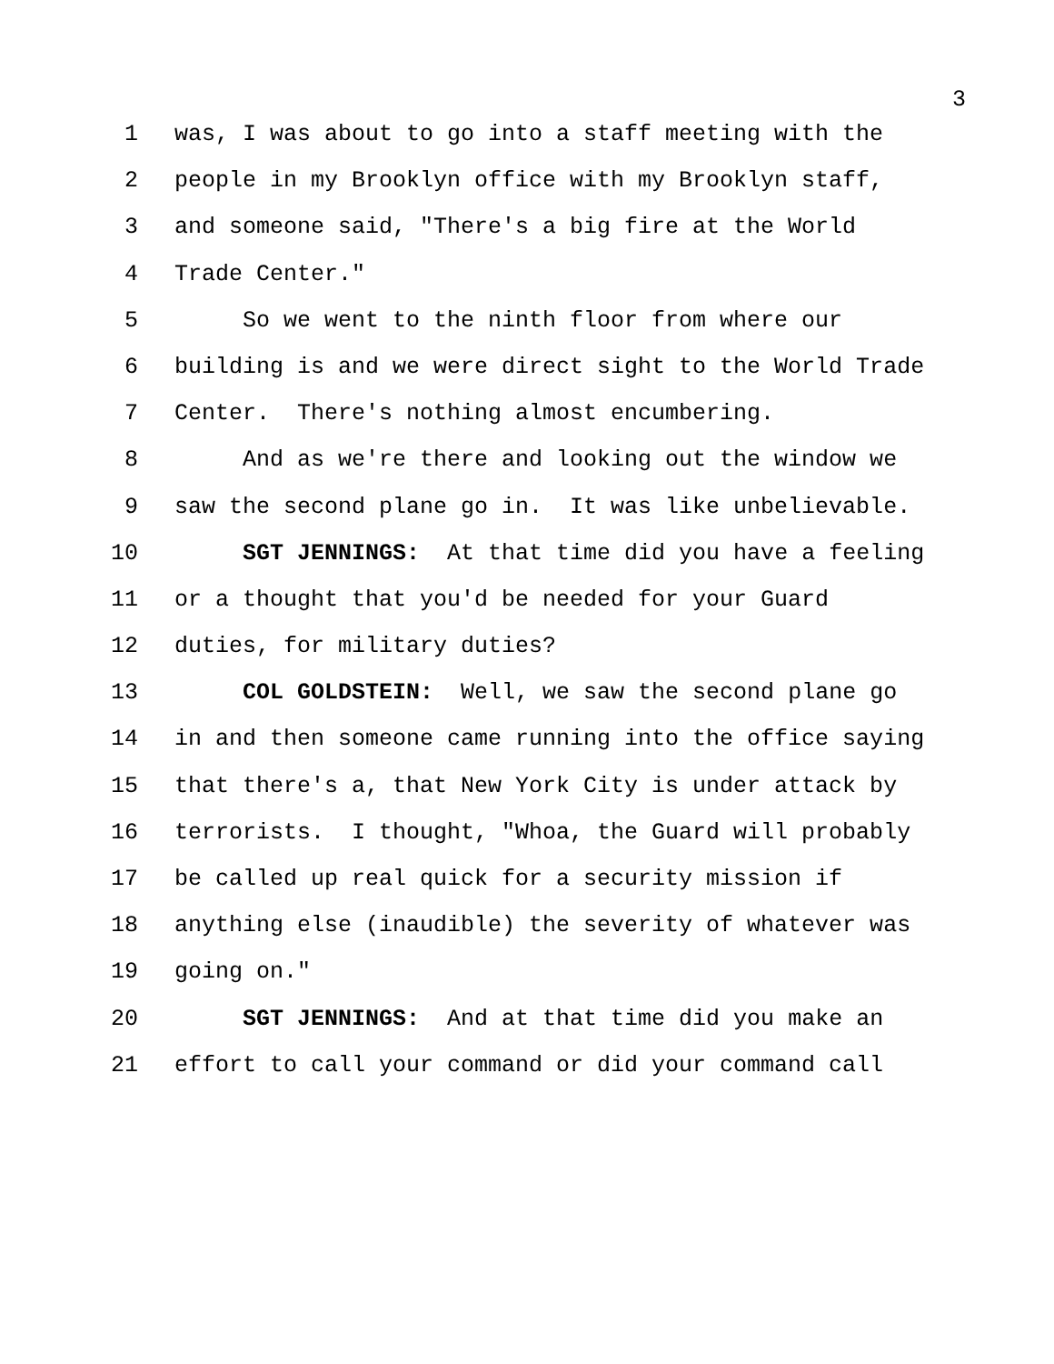3
1 was, I was about to go into a staff meeting with the
2 people in my Brooklyn office with my Brooklyn staff,
3 and someone said, "There's a big fire at the World
4 Trade Center."
5 So we went to the ninth floor from where our
6 building is and we were direct sight to the World Trade
7 Center. There's nothing almost encumbering.
8 And as we're there and looking out the window we
9 saw the second plane go in. It was like unbelievable.
10 SGT JENNINGS: At that time did you have a feeling
11 or a thought that you'd be needed for your Guard
12 duties, for military duties?
13 COL GOLDSTEIN: Well, we saw the second plane go
14 in and then someone came running into the office saying
15 that there's a, that New York City is under attack by
16 terrorists. I thought, "Whoa, the Guard will probably
17 be called up real quick for a security mission if
18 anything else (inaudible) the severity of whatever was
19 going on."
20 SGT JENNINGS: And at that time did you make an
21 effort to call your command or did your command call